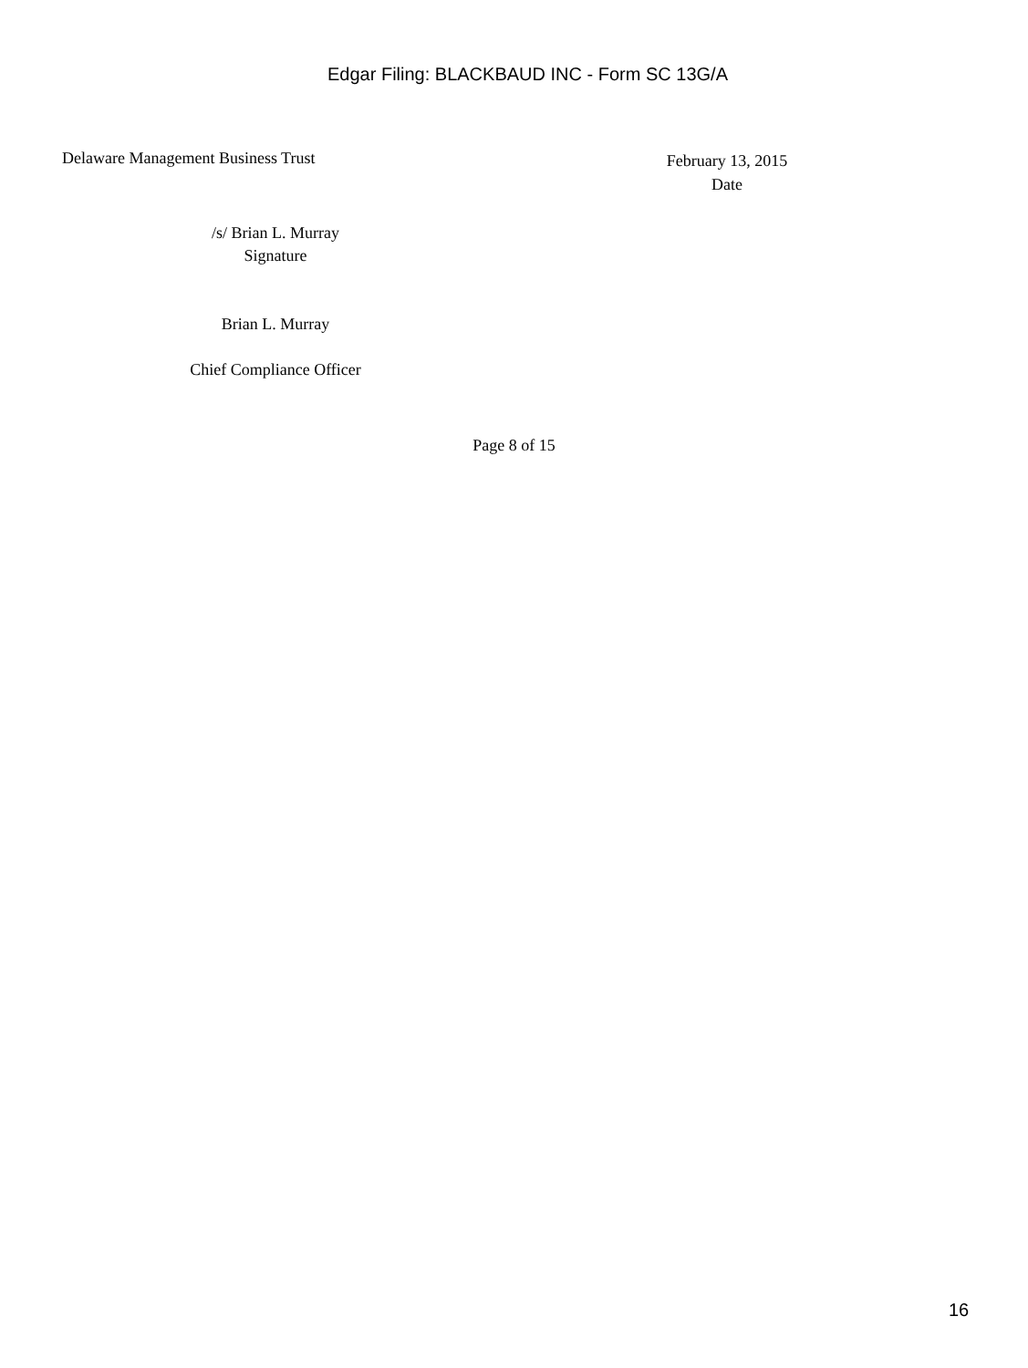Edgar Filing: BLACKBAUD INC - Form SC 13G/A
Delaware Management Business Trust
February 13, 2015
Date
/s/ Brian L. Murray
Signature
Brian L. Murray
Chief Compliance Officer
Page 8 of 15
16